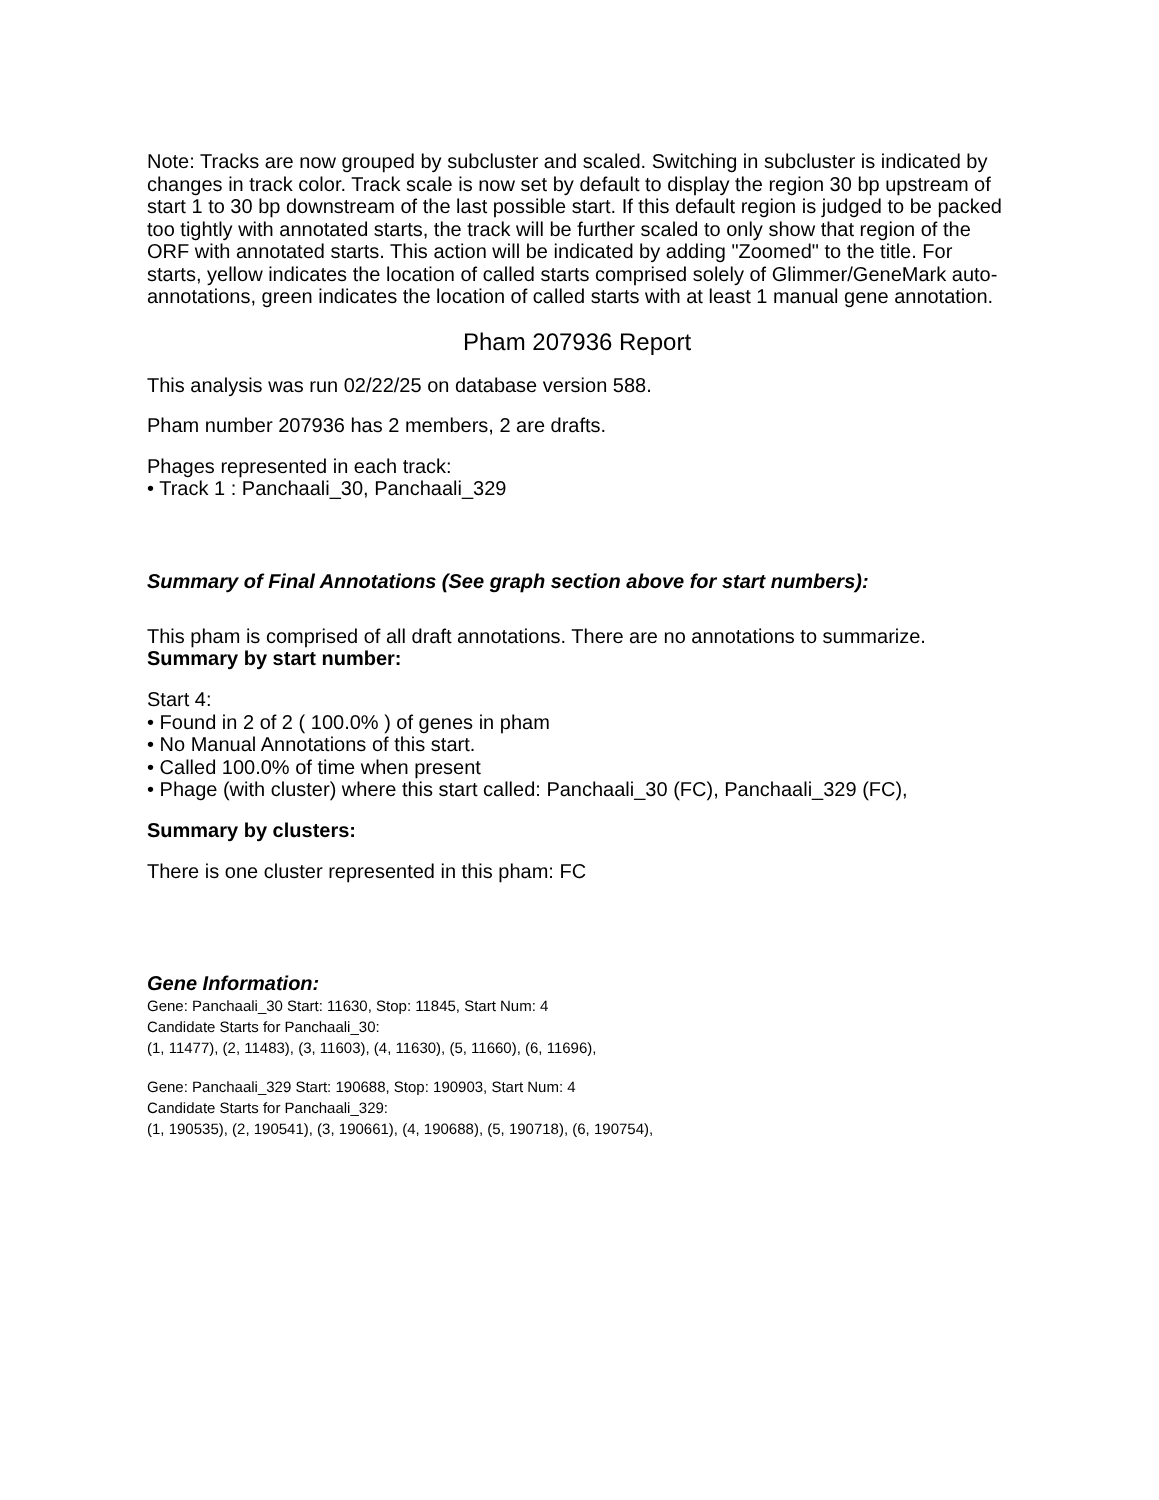Note: Tracks are now grouped by subcluster and scaled. Switching in subcluster is indicated by changes in track color. Track scale is now set by default to display the region 30 bp upstream of start 1 to 30 bp downstream of the last possible start. If this default region is judged to be packed too tightly with annotated starts, the track will be further scaled to only show that region of the ORF with annotated starts. This action will be indicated by adding "Zoomed" to the title. For starts, yellow indicates the location of called starts comprised solely of Glimmer/GeneMark auto-annotations, green indicates the location of called starts with at least 1 manual gene annotation.
Pham 207936 Report
This analysis was run 02/22/25 on database version 588.
Pham number 207936 has 2 members, 2 are drafts.
Phages represented in each track:
• Track 1 : Panchaali_30, Panchaali_329
Summary of Final Annotations (See graph section above for start numbers):
This pham is comprised of all draft annotations. There are no annotations to summarize.
Summary by start number:
Start 4:
• Found in 2 of 2 ( 100.0% ) of genes in pham
• No Manual Annotations of this start.
• Called 100.0% of time when present
• Phage (with cluster) where this start called: Panchaali_30 (FC), Panchaali_329 (FC),
Summary by clusters:
There is one cluster represented in this pham: FC
Gene Information:
Gene: Panchaali_30 Start: 11630, Stop: 11845, Start Num: 4
Candidate Starts for Panchaali_30:
(1, 11477), (2, 11483), (3, 11603), (4, 11630), (5, 11660), (6, 11696),
Gene: Panchaali_329 Start: 190688, Stop: 190903, Start Num: 4
Candidate Starts for Panchaali_329:
(1, 190535), (2, 190541), (3, 190661), (4, 190688), (5, 190718), (6, 190754),